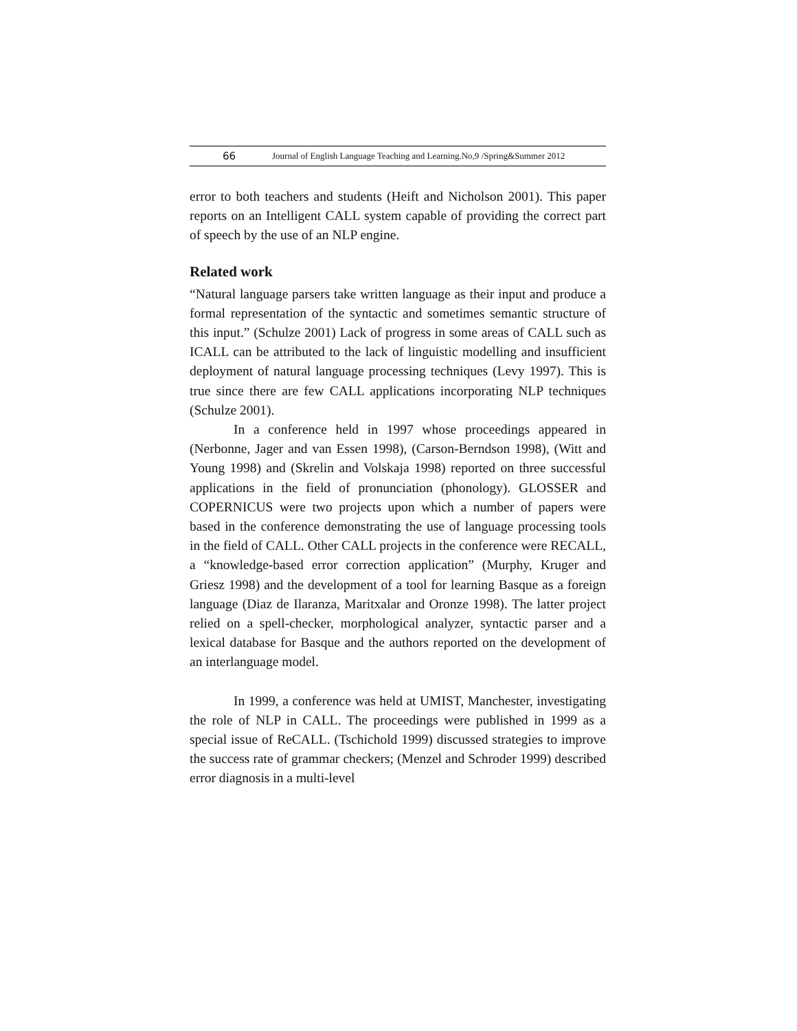66 Journal of English Language Teaching and Learning.No,9 /Spring&Summer 2012
error to both teachers and students (Heift and Nicholson 2001). This paper reports on an Intelligent CALL system capable of providing the correct part of speech by the use of an NLP engine.
Related work
“Natural language parsers take written language as their input and produce a formal representation of the syntactic and sometimes semantic structure of this input.” (Schulze 2001) Lack of progress in some areas of CALL such as ICALL can be attributed to the lack of linguistic modelling and insufficient deployment of natural language processing techniques (Levy 1997). This is true since there are few CALL applications incorporating NLP techniques (Schulze 2001).
In a conference held in 1997 whose proceedings appeared in (Nerbonne, Jager and van Essen 1998), (Carson-Berndson 1998), (Witt and Young 1998) and (Skrelin and Volskaja 1998) reported on three successful applications in the field of pronunciation (phonology). GLOSSER and COPERNICUS were two projects upon which a number of papers were based in the conference demonstrating the use of language processing tools in the field of CALL. Other CALL projects in the conference were RECALL, a “knowledge-based error correction application” (Murphy, Kruger and Griesz 1998) and the development of a tool for learning Basque as a foreign language (Diaz de Ilaranza, Maritxalar and Oronze 1998). The latter project relied on a spell-checker, morphological analyzer, syntactic parser and a lexical database for Basque and the authors reported on the development of an interlanguage model.
In 1999, a conference was held at UMIST, Manchester, investigating the role of NLP in CALL. The proceedings were published in 1999 as a special issue of ReCALL. (Tschichold 1999) discussed strategies to improve the success rate of grammar checkers; (Menzel and Schroder 1999) described error diagnosis in a multi-level